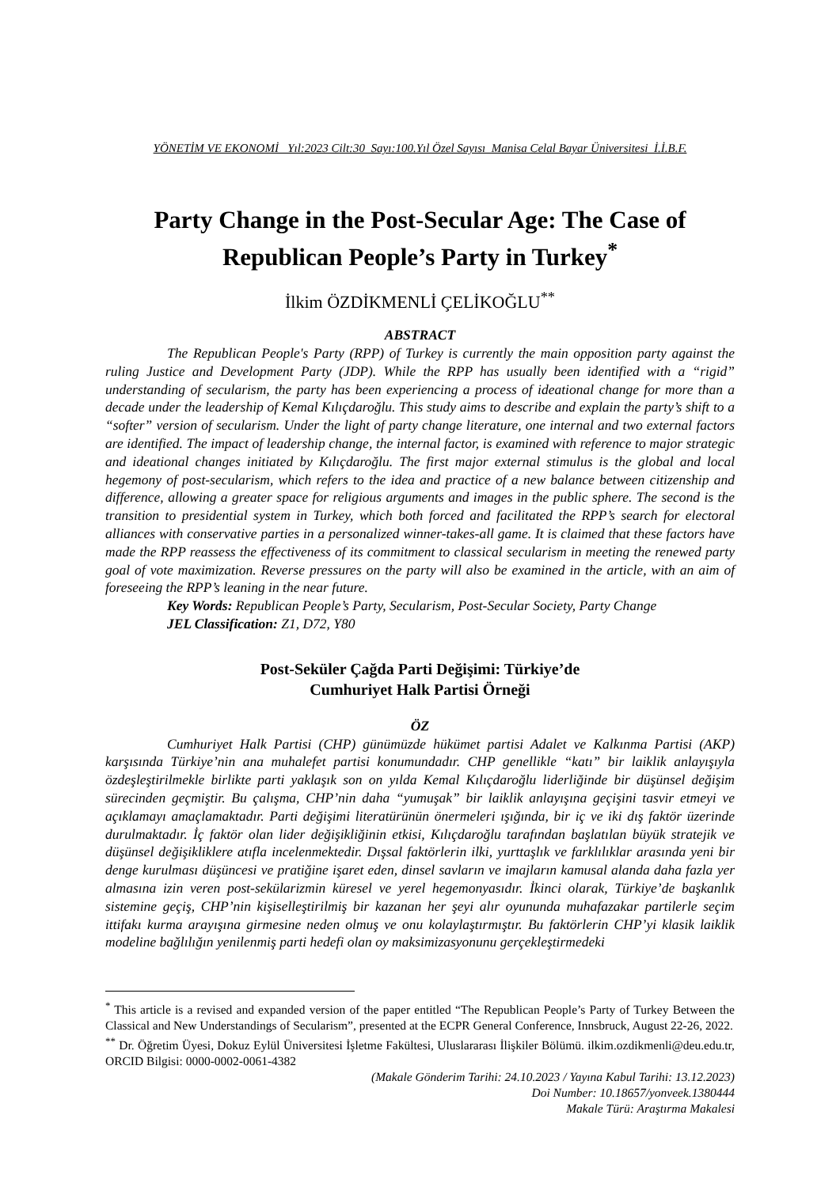YÖNETİM VE EKONOMİ Yıl:2023 Cilt:30 Sayı:100.Yıl Özel Sayısı Manisa Celal Bayar Üniversitesi İ.İ.B.F.
Party Change in the Post-Secular Age: The Case of Republican People’s Party in Turkey<sup>*</sup>
İlkim ÖZDİKMENLİ ÇELİKOĞLU<sup>**</sup>
ABSTRACT
The Republican People's Party (RPP) of Turkey is currently the main opposition party against the ruling Justice and Development Party (JDP). While the RPP has usually been identified with a “rigid” understanding of secularism, the party has been experiencing a process of ideational change for more than a decade under the leadership of Kemal Kılıçdaroğlu. This study aims to describe and explain the party’s shift to a “softer” version of secularism. Under the light of party change literature, one internal and two external factors are identified. The impact of leadership change, the internal factor, is examined with reference to major strategic and ideational changes initiated by Kılıçdaroğlu. The first major external stimulus is the global and local hegemony of post-secularism, which refers to the idea and practice of a new balance between citizenship and difference, allowing a greater space for religious arguments and images in the public sphere. The second is the transition to presidential system in Turkey, which both forced and facilitated the RPP’s search for electoral alliances with conservative parties in a personalized winner-takes-all game. It is claimed that these factors have made the RPP reassess the effectiveness of its commitment to classical secularism in meeting the renewed party goal of vote maximization. Reverse pressures on the party will also be examined in the article, with an aim of foreseeing the RPP’s leaning in the near future.
Key Words: Republican People’s Party, Secularism, Post-Secular Society, Party Change
JEL Classification: Z1, D72, Y80
Post-Seküler Çağda Parti Değişimi: Türkiye’de
Cumhuriyet Halk Partisi Örneği
ÖZ
Cumhuriyet Halk Partisi (CHP) günümüzde hükümet partisi Adalet ve Kalkınma Partisi (AKP) karşısında Türkiye’nin ana muhalefet partisi konumundadır. CHP genellikle “katı” bir laiklik anlayışıyla özdeşleştirilmekle birlikte parti yaklaşık son on yılda Kemal Kılıçdaroğlu liderliğinde bir düşünsel değişim sürecinden geçmiştir. Bu çalışma, CHP’nin daha “yumuşak” bir laiklik anlayışına geçişini tasvir etmeyi ve açıklamayı amaçlamaktadır. Parti değişimi literatürünün önermeleri ışığında, bir iç ve iki dış faktör üzerinde durulmaktadır. İç faktör olan lider değişikliğinin etkisi, Kılıçdaroğlu tarafından başlatılan büyük stratejik ve düşünsel değişikliklere atıfla incelenmektedir. Dışsal faktörlerin ilki, yurttaşlık ve farklılıklar arasında yeni bir denge kurulması düşüncesi ve pratiğine işaret eden, dinsel savların ve imajların kamusal alanda daha fazla yer almasına izin veren post-sekülarizmin küresel ve yerel hegemonyasıdır. İkinci olarak, Türkiye’de başkanlık sistemine geçiş, CHP’nin kişiselleştirilmiş bir kazanan her şeyi alır oyununda muhafazakar partilerle seçim ittifakı kurma arayışına girmesine neden olmuş ve onu kolaylaştırmıştır. Bu faktörlerin CHP’yi klasik laiklik modeline bağlılığın yenilenmiş parti hedefi olan oy maksimizasyonunu gerçekleştirmedeki
<sup>*</sup> This article is a revised and expanded version of the paper entitled “The Republican People’s Party of Turkey Between the Classical and New Understandings of Secularism”, presented at the ECPR General Conference, Innsbruck, August 22-26, 2022.
<sup>**</sup> Dr. Öğretim Üyesi, Dokuz Eylül Üniversitesi İşletme Fakültesi, Uluslararası İlişkiler Bölümü. ilkim.ozdikmenli@deu.edu.tr, ORCID Bilgisi: 0000-0002-0061-4382
(Makale Gönderim Tarihi: 24.10.2023 / Yayına Kabul Tarihi: 13.12.2023)
Doi Number: 10.18657/yonveek.1380444
Makale Türü: Araştırma Makalesi